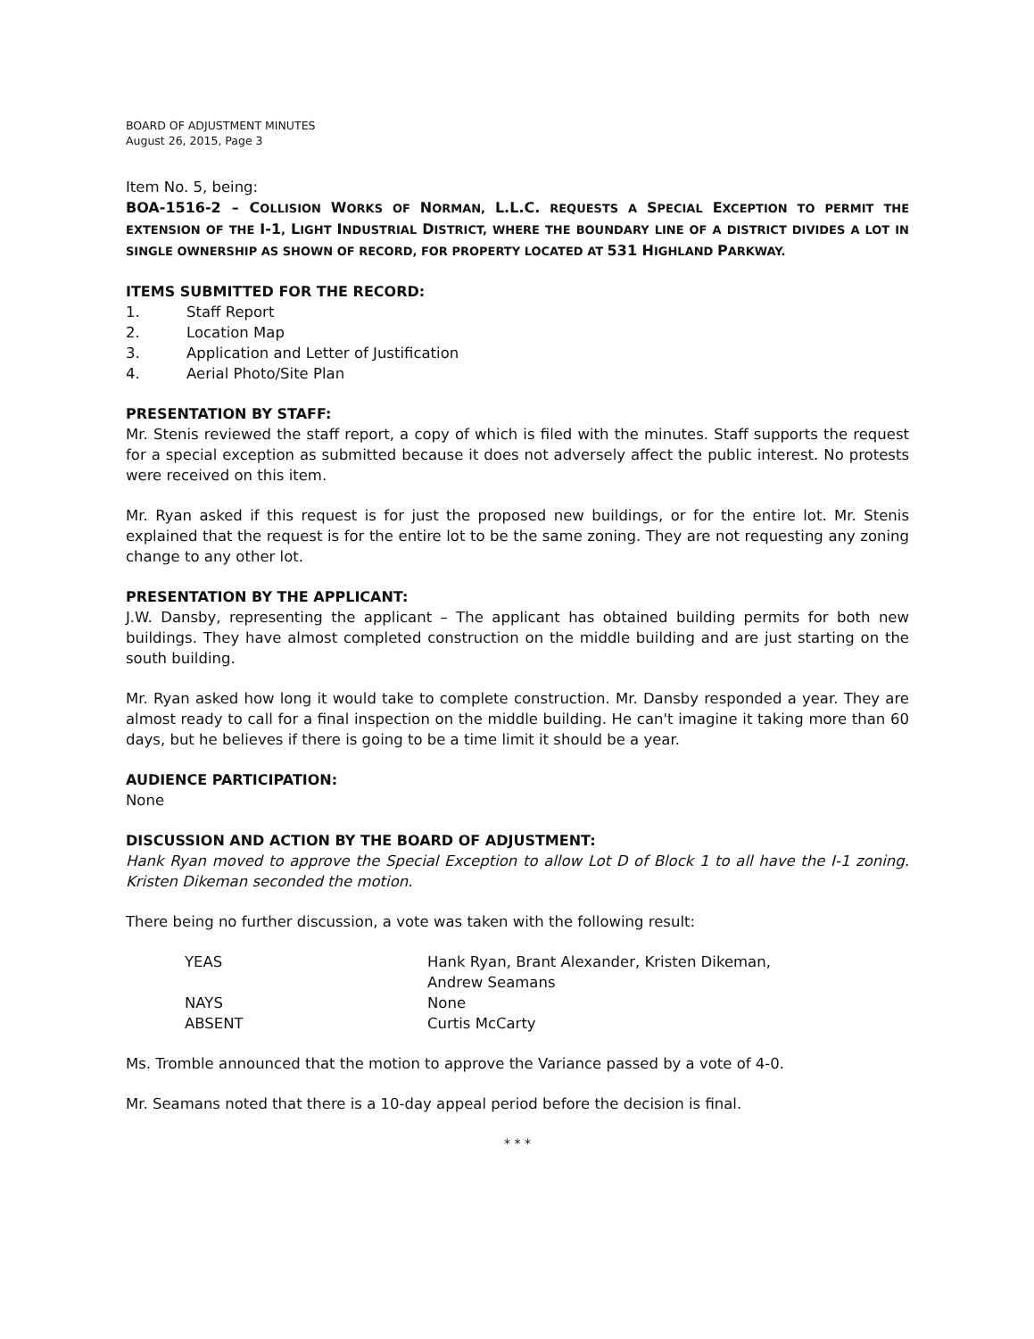BOARD OF ADJUSTMENT MINUTES
August 26, 2015, Page 3
Item No. 5, being:
BOA-1516-2 – COLLISION WORKS OF NORMAN, L.L.C. REQUESTS A SPECIAL EXCEPTION TO PERMIT THE EXTENSION OF THE I-1, LIGHT INDUSTRIAL DISTRICT, WHERE THE BOUNDARY LINE OF A DISTRICT DIVIDES A LOT IN SINGLE OWNERSHIP AS SHOWN OF RECORD, FOR PROPERTY LOCATED AT 531 HIGHLAND PARKWAY.
ITEMS SUBMITTED FOR THE RECORD:
1. Staff Report
2. Location Map
3. Application and Letter of Justification
4. Aerial Photo/Site Plan
PRESENTATION BY STAFF:
Mr. Stenis reviewed the staff report, a copy of which is filed with the minutes. Staff supports the request for a special exception as submitted because it does not adversely affect the public interest. No protests were received on this item.
Mr. Ryan asked if this request is for just the proposed new buildings, or for the entire lot. Mr. Stenis explained that the request is for the entire lot to be the same zoning. They are not requesting any zoning change to any other lot.
PRESENTATION BY THE APPLICANT:
J.W. Dansby, representing the applicant – The applicant has obtained building permits for both new buildings. They have almost completed construction on the middle building and are just starting on the south building.
Mr. Ryan asked how long it would take to complete construction. Mr. Dansby responded a year. They are almost ready to call for a final inspection on the middle building. He can't imagine it taking more than 60 days, but he believes if there is going to be a time limit it should be a year.
AUDIENCE PARTICIPATION:
None
DISCUSSION AND ACTION BY THE BOARD OF ADJUSTMENT:
Hank Ryan moved to approve the Special Exception to allow Lot D of Block 1 to all have the I-1 zoning. Kristen Dikeman seconded the motion.
There being no further discussion, a vote was taken with the following result:
| YEAS | Hank Ryan, Brant Alexander, Kristen Dikeman, Andrew Seamans |
| NAYS | None |
| ABSENT | Curtis McCarty |
Ms. Tromble announced that the motion to approve the Variance passed by a vote of 4-0.
Mr. Seamans noted that there is a 10-day appeal period before the decision is final.
* * *